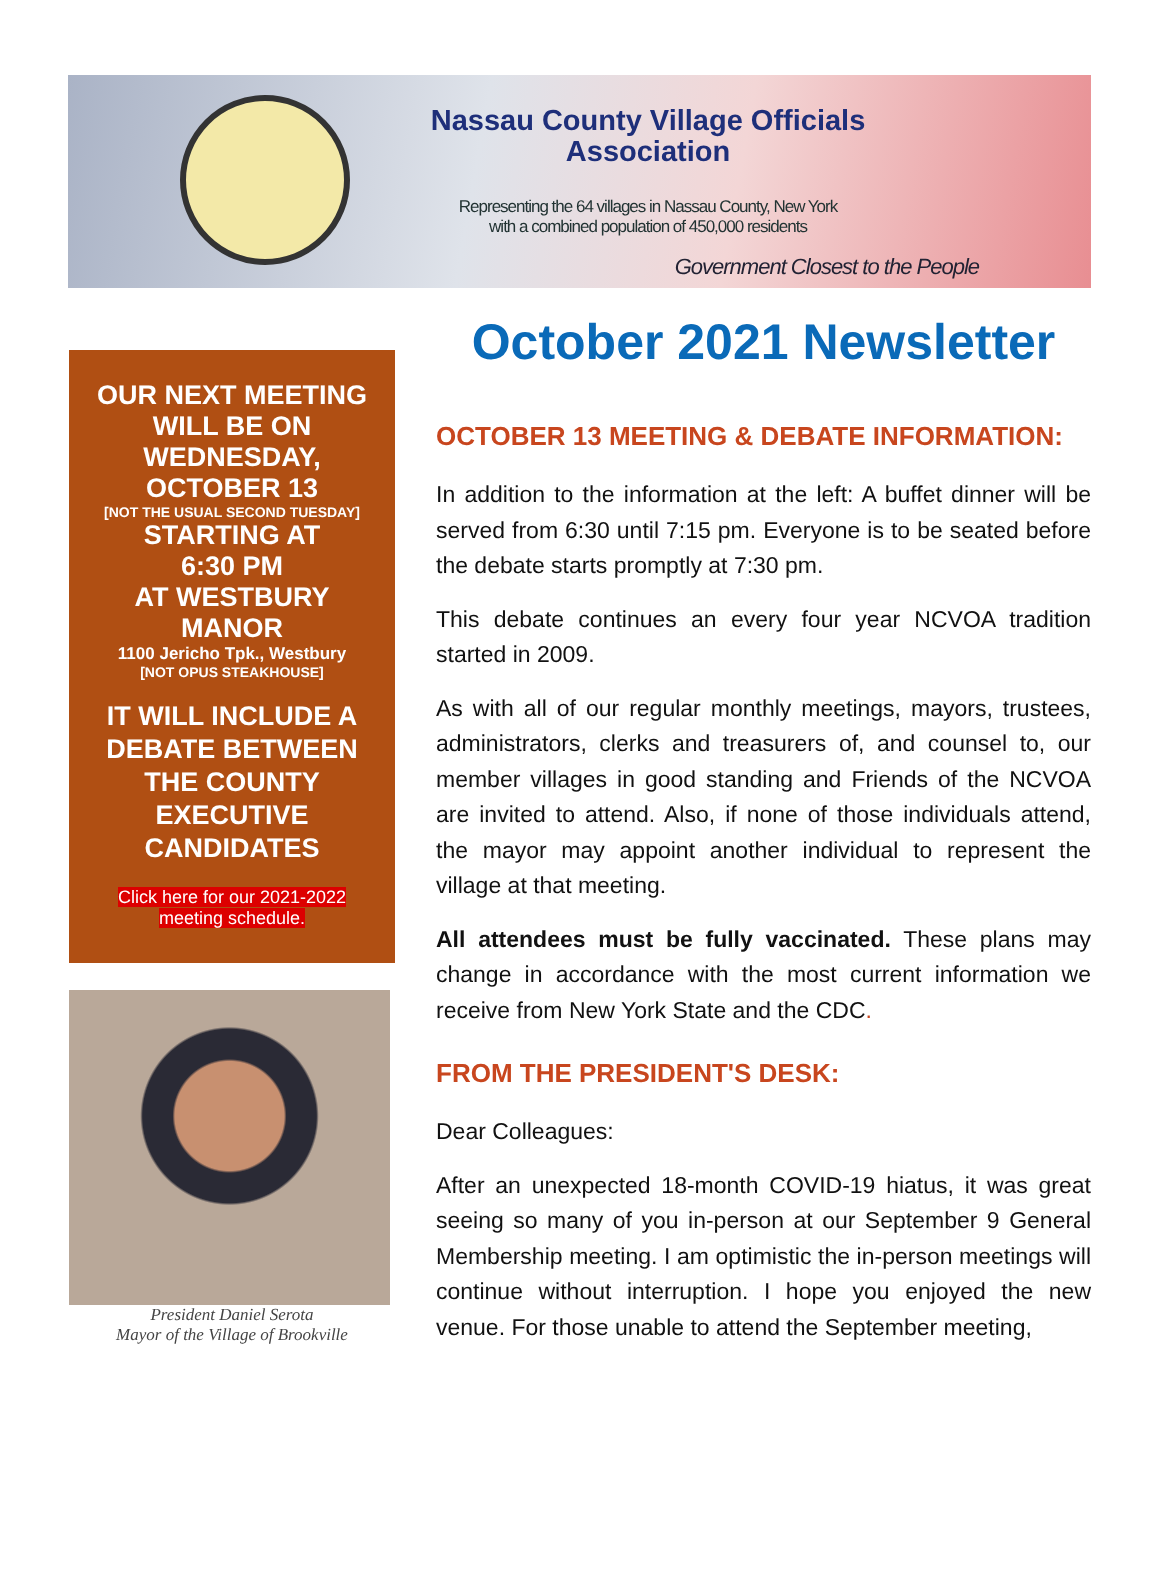Nassau County Village Officials
Association
Representing the 64 villages in Nassau County, New York
with a combined population of 450,000 residents
Government Closest to the People
OUR NEXT MEETING
WILL BE ON
WEDNESDAY,
OCTOBER 13
[NOT THE USUAL SECOND TUESDAY]
STARTING AT
6:30 PM
AT WESTBURY
MANOR
1100 Jericho Tpk., Westbury
[NOT OPUS STEAKHOUSE]
IT WILL INCLUDE A
DEBATE BETWEEN
THE COUNTY
EXECUTIVE
CANDIDATES
Click here for our 2021-2022
meeting schedule.
President Daniel Serota
Mayor of the Village of Brookville
October 2021 Newsletter
OCTOBER 13 MEETING & DEBATE INFORMATION:
In addition to the information at the left: A buffet dinner will be served from 6:30 until 7:15 pm. Everyone is to be seated before the debate starts promptly at 7:30 pm.
This debate continues an every four year NCVOA tradition started in 2009.
As with all of our regular monthly meetings, mayors, trustees, administrators, clerks and treasurers of, and counsel to, our member villages in good standing and Friends of the NCVOA are invited to attend. Also, if none of those individuals attend, the mayor may appoint another individual to represent the village at that meeting.
All attendees must be fully vaccinated. These plans may change in accordance with the most current information we receive from New York State and the CDC.
FROM THE PRESIDENT'S DESK:
Dear Colleagues:
After an unexpected 18-month COVID-19 hiatus, it was great seeing so many of you in-person at our September 9 General Membership meeting. I am optimistic the in-person meetings will continue without interruption. I hope you enjoyed the new venue. For those unable to attend the September meeting,